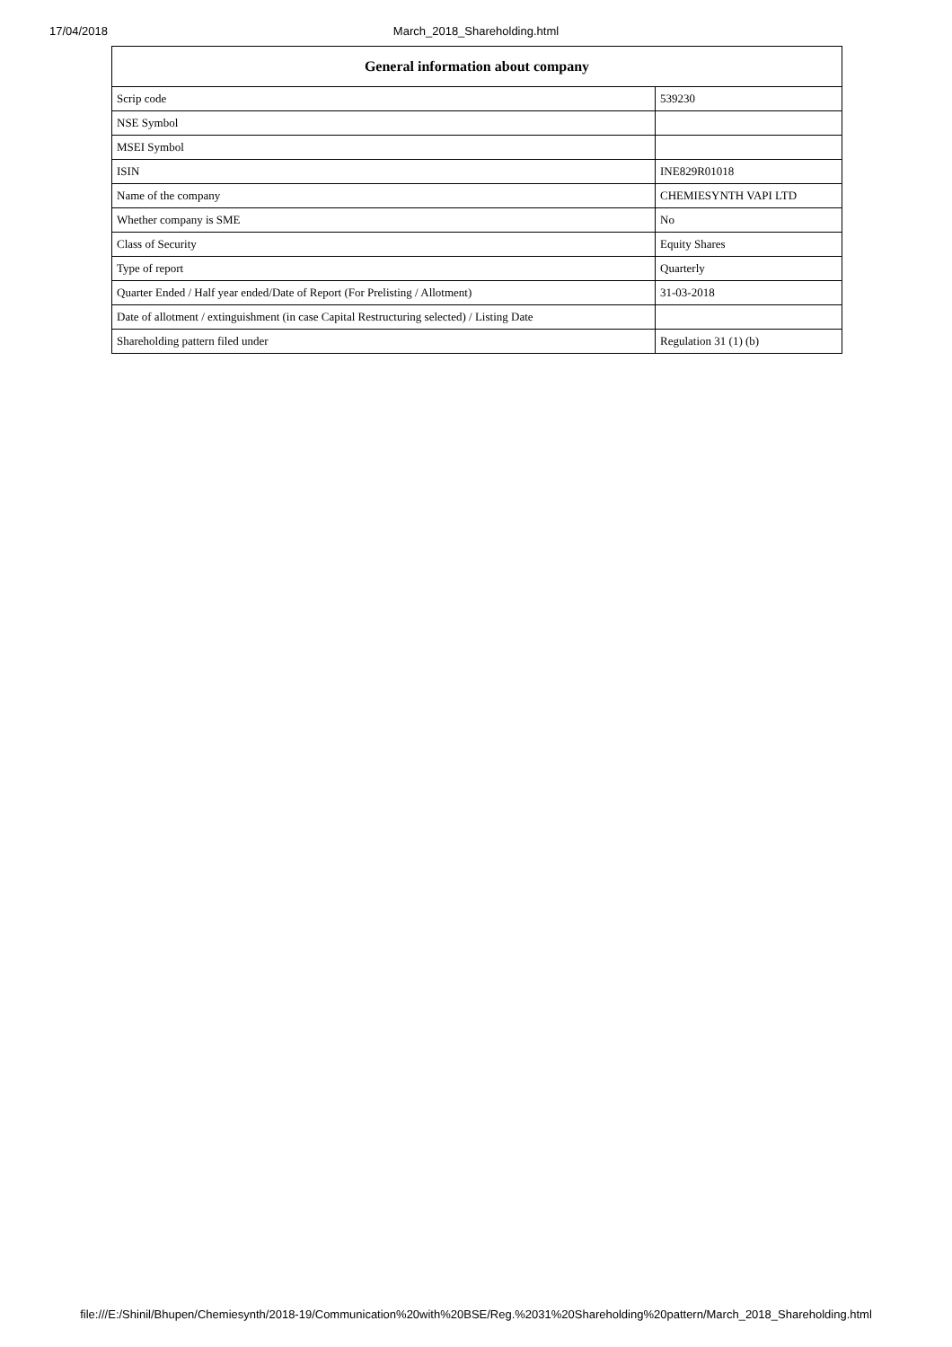17/04/2018 March_2018_Shareholding.html
| General information about company | |
| --- | --- |
| Scrip code | 539230 |
| NSE Symbol | |
| MSEI Symbol | |
| ISIN | INE829R01018 |
| Name of the company | CHEMIESYNTH VAPI LTD |
| Whether company is SME | No |
| Class of Security | Equity Shares |
| Type of report | Quarterly |
| Quarter Ended / Half year ended/Date of Report (For Prelisting / Allotment) | 31-03-2018 |
| Date of allotment / extinguishment (in case Capital Restructuring selected) / Listing Date | |
| Shareholding pattern filed under | Regulation 31 (1) (b) |
file:///E:/Shinil/Bhupen/Chemiesynth/2018-19/Communication%20with%20BSE/Reg.%2031%20Shareholding%20pattern/March_2018_Shareholding.html